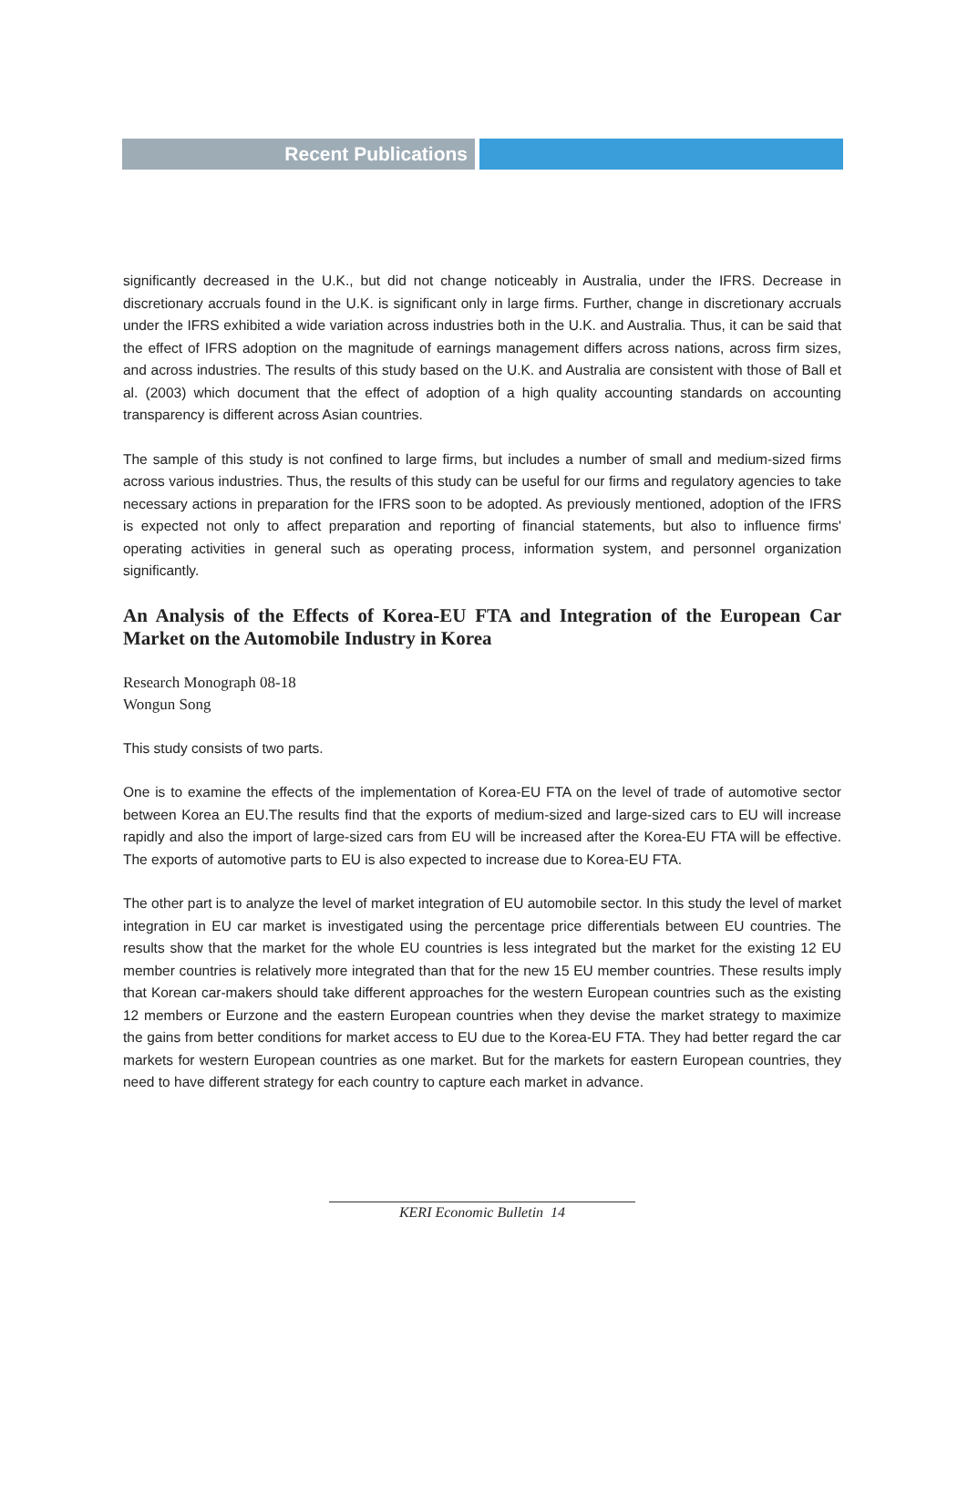Recent Publications
significantly decreased in the U.K., but did not change noticeably in Australia, under the IFRS. Decrease in discretionary accruals found in the U.K. is significant only in large firms. Further, change in discretionary accruals under the IFRS exhibited a wide variation across industries both in the U.K. and Australia. Thus, it can be said that the effect of IFRS adoption on the magnitude of earnings management differs across nations, across firm sizes, and across industries. The results of this study based on the U.K. and Australia are consistent with those of Ball et al. (2003) which document that the effect of adoption of a high quality accounting standards on accounting transparency is different across Asian countries.
The sample of this study is not confined to large firms, but includes a number of small and medium-sized firms across various industries. Thus, the results of this study can be useful for our firms and regulatory agencies to take necessary actions in preparation for the IFRS soon to be adopted. As previously mentioned, adoption of the IFRS is expected not only to affect preparation and reporting of financial statements, but also to influence firms' operating activities in general such as operating process, information system, and personnel organization significantly.
An Analysis of the Effects of Korea-EU FTA and Integration of the European Car Market on the Automobile Industry in Korea
Research Monograph 08-18
Wongun Song
This study consists of two parts.
One is to examine the effects of the implementation of Korea-EU FTA on the level of trade of automotive sector between Korea an EU.The results find that the exports of medium-sized and large-sized cars to EU will increase rapidly and also the import of large-sized cars from EU will be increased after the Korea-EU FTA will be effective. The exports of automotive parts to EU is also expected to increase due to Korea-EU FTA.
The other part is to analyze the level of market integration of EU automobile sector. In this study the level of market integration in EU car market is investigated using the percentage price differentials between EU countries. The results show that the market for the whole EU countries is less integrated but the market for the existing 12 EU member countries is relatively more integrated than that for the new 15 EU member countries. These results imply that Korean car-makers should take different approaches for the western European countries such as the existing 12 members or Eurzone and the eastern European countries when they devise the market strategy to maximize the gains from better conditions for market access to EU due to the Korea-EU FTA. They had better regard the car markets for western European countries as one market. But for the markets for eastern European countries, they need to have different strategy for each country to capture each market in advance.
KERI Economic Bulletin 14